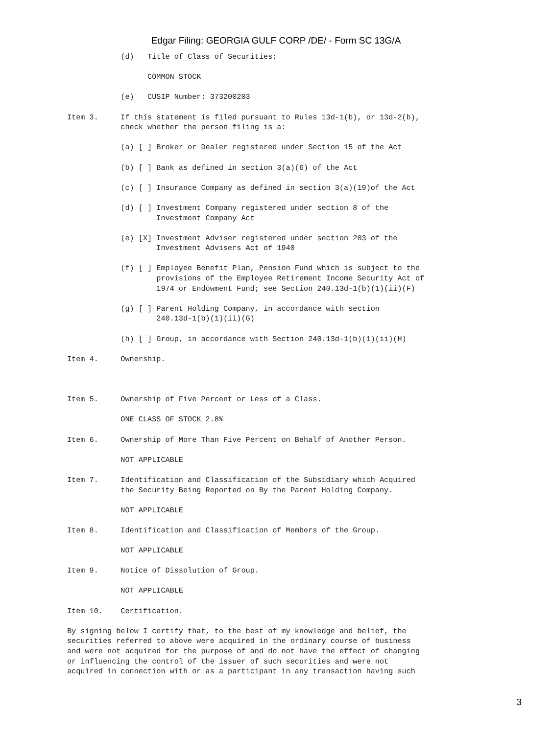Edgar Filing: GEORGIA GULF CORP /DE/ - Form SC 13G/A
            (d)   Title of Class of Securities:

                  COMMON STOCK

            (e)   CUSIP Number: 373200203

Item 3.     If this statement is filed pursuant to Rules 13d-1(b), or 13d-2(b),
            check whether the person filing is a:

            (a) [ ] Broker or Dealer registered under Section 15 of the Act

            (b) [ ] Bank as defined in section 3(a)(6) of the Act

            (c) [ ] Insurance Company as defined in section 3(a)(19)of the Act

            (d) [ ] Investment Company registered under section 8 of the
                    Investment Company Act

            (e) [X] Investment Adviser registered under section 203 of the
                    Investment Advisers Act of 1940

            (f) [ ] Employee Benefit Plan, Pension Fund which is subject to the
                    provisions of the Employee Retirement Income Security Act of
                    1974 or Endowment Fund; see Section 240.13d-1(b)(1)(ii)(F)

            (g) [ ] Parent Holding Company, in accordance with section
                    240.13d-1(b)(1)(ii)(G)

            (h) [ ] Group, in accordance with Section 240.13d-1(b)(1)(ii)(H)

Item 4.     Ownership.



Item 5.     Ownership of Five Percent or Less of a Class.

            ONE CLASS OF STOCK 2.8%

Item 6.     Ownership of More Than Five Percent on Behalf of Another Person.

            NOT APPLICABLE

Item 7.     Identification and Classification of the Subsidiary which Acquired
            the Security Being Reported on By the Parent Holding Company.

            NOT APPLICABLE

Item 8.     Identification and Classification of Members of the Group.

            NOT APPLICABLE

Item 9.     Notice of Dissolution of Group.

            NOT APPLICABLE

Item 10.    Certification.

By signing below I certify that, to the best of my knowledge and belief, the
securities referred to above were acquired in the ordinary course of business
and were not acquired for the purpose of and do not have the effect of changing
or influencing the control of the issuer of such securities and were not
acquired in connection with or as a participant in any transaction having such
3